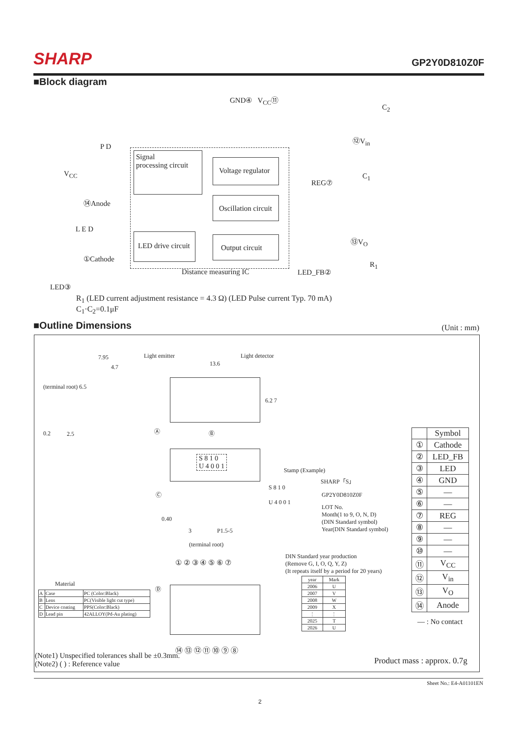SHARP
GP2Y0D810Z0F
■Block diagram
GND④ V<sub>CC</sub>⑪
C<sub>2</sub>
⑫V<sub>in</sub>
V<sub>CC</sub>
⑭Anode
①Cathode
LED③
REG⑦
C<sub>1</sub>
⑬V<sub>O</sub>
LED_FB②
R<sub>1</sub>
Signal
processing circuit
Voltage regulator
Oscillation circuit
LED drive circuit
Output circuit
Distance measuring IC
P D
L E D
R<sub>1</sub> (LED current adjustment resistance = 4.3 Ω) (LED Pulse current Typ. 70 mA)
C<sub>1</sub>·C<sub>2</sub>=0.1μF
■Outline Dimensions (Unit : mm)
7.95
4.7
Light emitter Light detector
13.6
(terminal root) 6.5
0.2 2.5
6.2 7
Ⓐ Ⓑ
S 8 1 0
U 4 0 0 1
Stamp (Example)
SHARP「S」
S 8 1 0
GP2Y0D810Z0F
U 4 0 0 1
LOT No.
Month(1 to 9, O, N, D)
(DIN Standard symbol)
Year(DIN Standard symbol)
Ⓒ
0.40
3 P1.5-5
(terminal root)
DIN Standard year production
(Remove G, I, O, Q, Y, Z)
(It repeats itself by a period for 20 years)
① ② ③ ④ ⑤ ⑥ ⑦
Ⓓ
⑭ ⑬ ⑫ ⑪ ⑩ ⑨ ⑧
Material
| A | Case | PC (Color:Black) |
| B | Lens | PC(Visible light cut type) |
| C | Device coating | PPS(Color:Black) |
| D | Lead pin | 42ALLOY(Pd-Au plating) |
| year | Mark |
| 2006 | U |
| 2007 | V |
| 2008 | W |
| 2009 | X |
| ⋮ | ⋮ |
| 2025 | T |
| 2026 | U |
| | Symbol |
| ① | Cathode |
| ② | LED_FB |
| ③ | LED |
| ④ | GND |
| ⑤ | — |
| ⑥ | — |
| ⑦ | REG |
| ⑧ | — |
| ⑨ | — |
| ⑩ | — |
| ⑪ | V<sub>CC</sub> |
| ⑫ | V<sub>in</sub> |
| ⑬ | V<sub>O</sub> |
| ⑭ | Anode |
— : No contact
(Note1) Unspecified tolerances shall be ±0.3mm.
(Note2) ( ) : Reference value
Product mass : approx. 0.7g
Sheet No.: E4-A01101EN
2